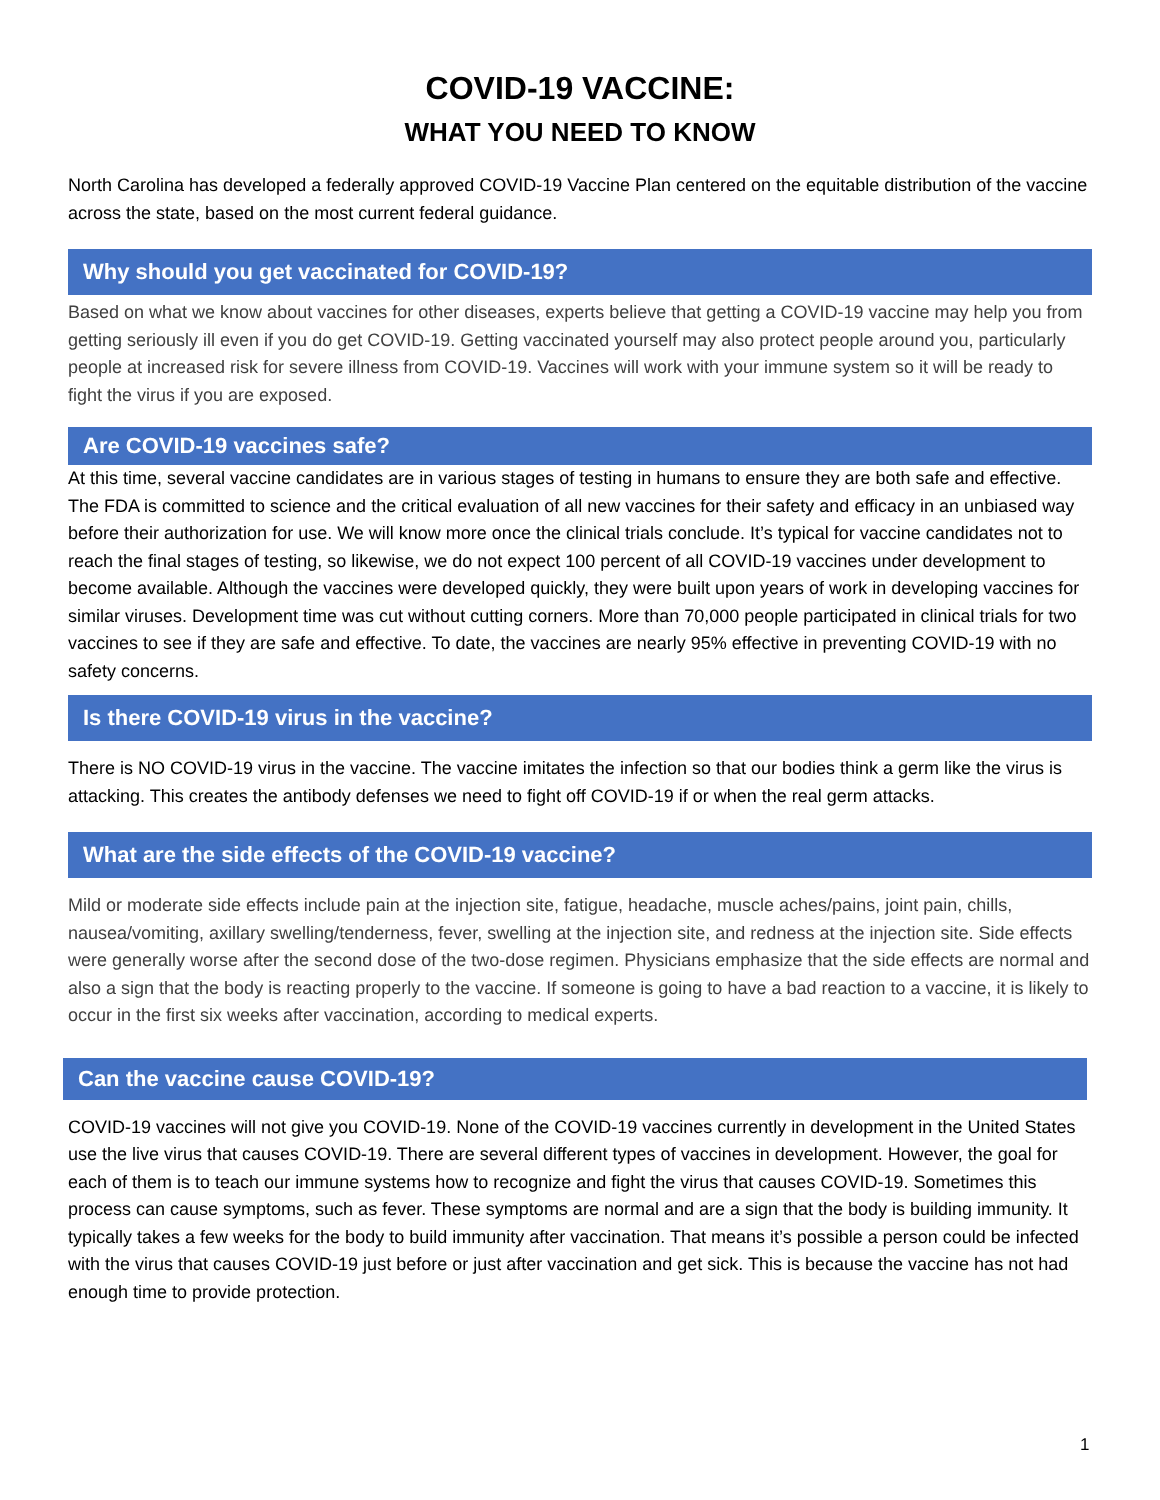COVID-19 VACCINE:
WHAT YOU NEED TO KNOW
North Carolina has developed a federally approved COVID-19 Vaccine Plan centered on the equitable distribution of the vaccine across the state, based on the most current federal guidance.
Why should you get vaccinated for COVID-19?
Based on what we know about vaccines for other diseases, experts believe that getting a COVID-19 vaccine may help you from getting seriously ill even if you do get COVID-19. Getting vaccinated yourself may also protect people around you, particularly people at increased risk for severe illness from COVID-19. Vaccines will work with your immune system so it will be ready to fight the virus if you are exposed.
Are COVID-19 vaccines safe?
At this time, several vaccine candidates are in various stages of testing in humans to ensure they are both safe and effective. The FDA is committed to science and the critical evaluation of all new vaccines for their safety and efficacy in an unbiased way before their authorization for use. We will know more once the clinical trials conclude. It’s typical for vaccine candidates not to reach the final stages of testing, so likewise, we do not expect 100 percent of all COVID-19 vaccines under development to become available. Although the vaccines were developed quickly, they were built upon years of work in developing vaccines for similar viruses. Development time was cut without cutting corners. More than 70,000 people participated in clinical trials for two vaccines to see if they are safe and effective. To date, the vaccines are nearly 95% effective in preventing COVID-19 with no safety concerns.
Is there COVID-19 virus in the vaccine?
There is NO COVID-19 virus in the vaccine. The vaccine imitates the infection so that our bodies think a germ like the virus is attacking. This creates the antibody defenses we need to fight off COVID-19 if or when the real germ attacks.
What are the side effects of the COVID-19 vaccine?
Mild or moderate side effects include pain at the injection site, fatigue, headache, muscle aches/pains, joint pain, chills, nausea/vomiting, axillary swelling/tenderness, fever, swelling at the injection site, and redness at the injection site. Side effects were generally worse after the second dose of the two-dose regimen. Physicians emphasize that the side effects are normal and also a sign that the body is reacting properly to the vaccine. If someone is going to have a bad reaction to a vaccine, it is likely to occur in the first six weeks after vaccination, according to medical experts.
Can the vaccine cause COVID-19?
COVID-19 vaccines will not give you COVID-19. None of the COVID-19 vaccines currently in development in the United States use the live virus that causes COVID-19. There are several different types of vaccines in development. However, the goal for each of them is to teach our immune systems how to recognize and fight the virus that causes COVID-19. Sometimes this process can cause symptoms, such as fever. These symptoms are normal and are a sign that the body is building immunity. It typically takes a few weeks for the body to build immunity after vaccination. That means it’s possible a person could be infected with the virus that causes COVID-19 just before or just after vaccination and get sick. This is because the vaccine has not had enough time to provide protection.
1